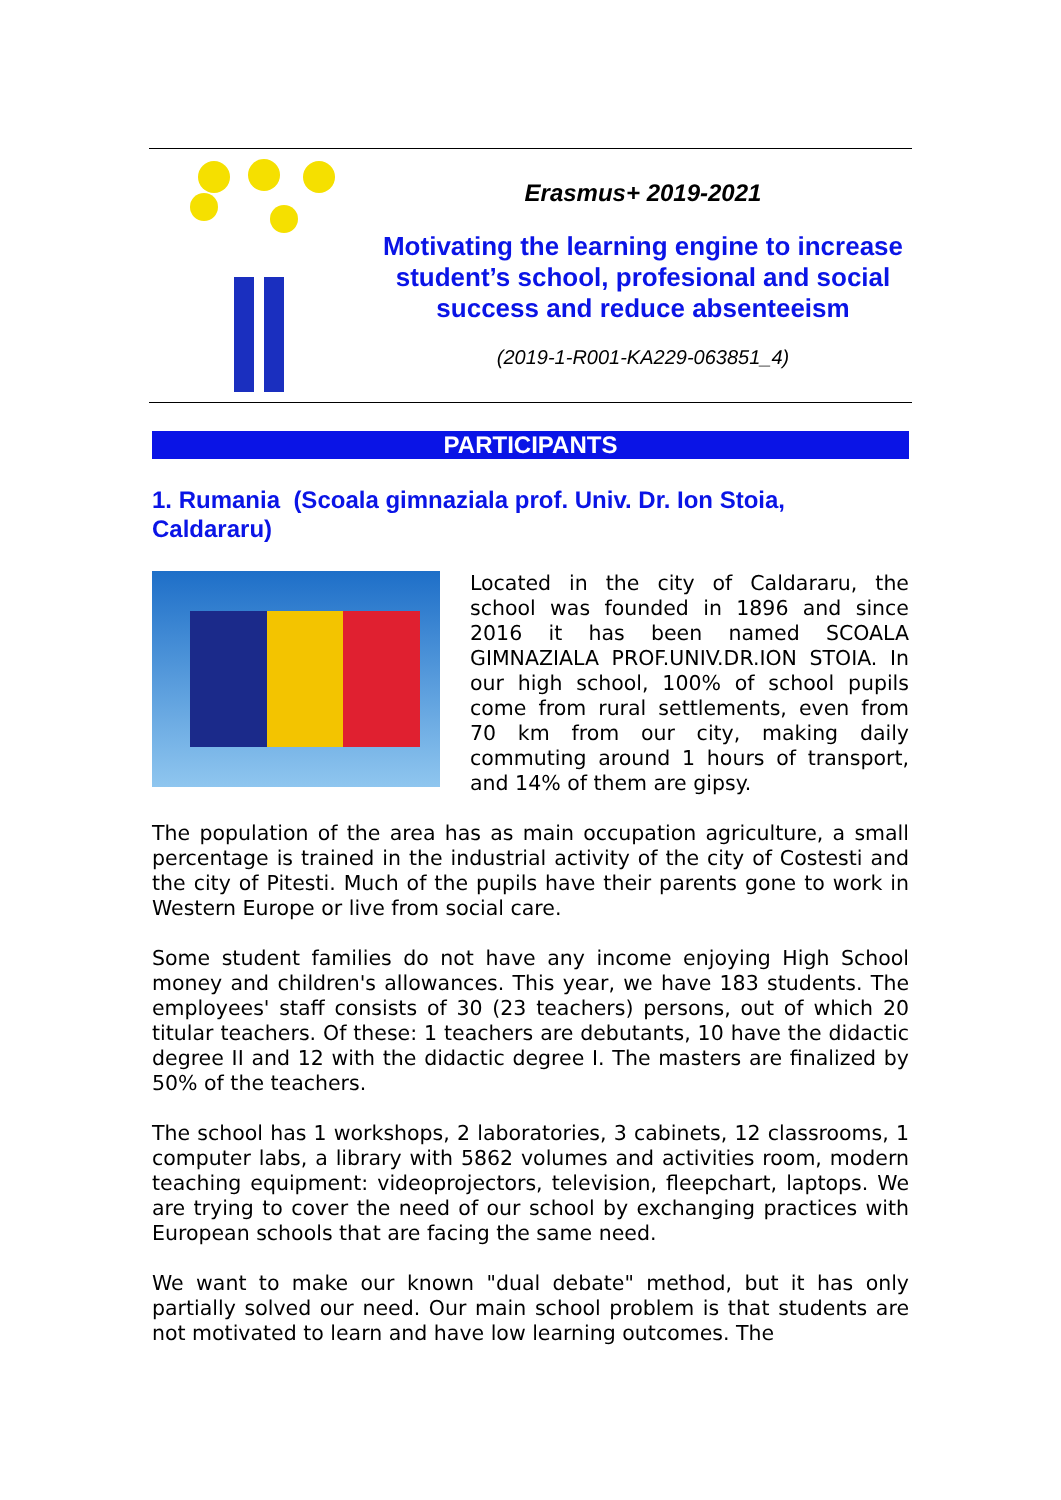Erasmus+ 2019-2021
Motivating the learning engine to increase student’s school, profesional and social success and reduce absenteeism
(2019-1-R001-KA229-063851_4)
PARTICIPANTS
1. Rumania (Scoala gimnaziala prof. Univ. Dr. Ion Stoia, Caldararu)
Located in the city of Caldararu, the school was founded in 1896 and since 2016 it has been named SCOALA GIMNAZIALA PROF.UNIV.DR.ION STOIA. In our high school, 100% of school pupils come from rural settlements, even from 70 km from our city, making daily commuting around 1 hours of transport, and 14% of them are gipsy.
The population of the area has as main occupation agriculture, a small percentage is trained in the industrial activity of the city of Costesti and the city of Pitesti. Much of the pupils have their parents gone to work in Western Europe or live from social care.
Some student families do not have any income enjoying High School money and children's allowances. This year, we have 183 students. The employees' staff consists of 30 (23 teachers) persons, out of which 20 titular teachers. Of these: 1 teachers are debutants, 10 have the didactic degree II and 12 with the didactic degree I. The masters are finalized by 50% of the teachers.
The school has 1 workshops, 2 laboratories, 3 cabinets, 12 classrooms, 1 computer labs, a library with 5862 volumes and activities room, modern teaching equipment: videoprojectors, television, fleepchart, laptops. We are trying to cover the need of our school by exchanging practices with European schools that are facing the same need.
We want to make our known "dual debate" method, but it has only partially solved our need. Our main school problem is that students are not motivated to learn and have low learning outcomes. The